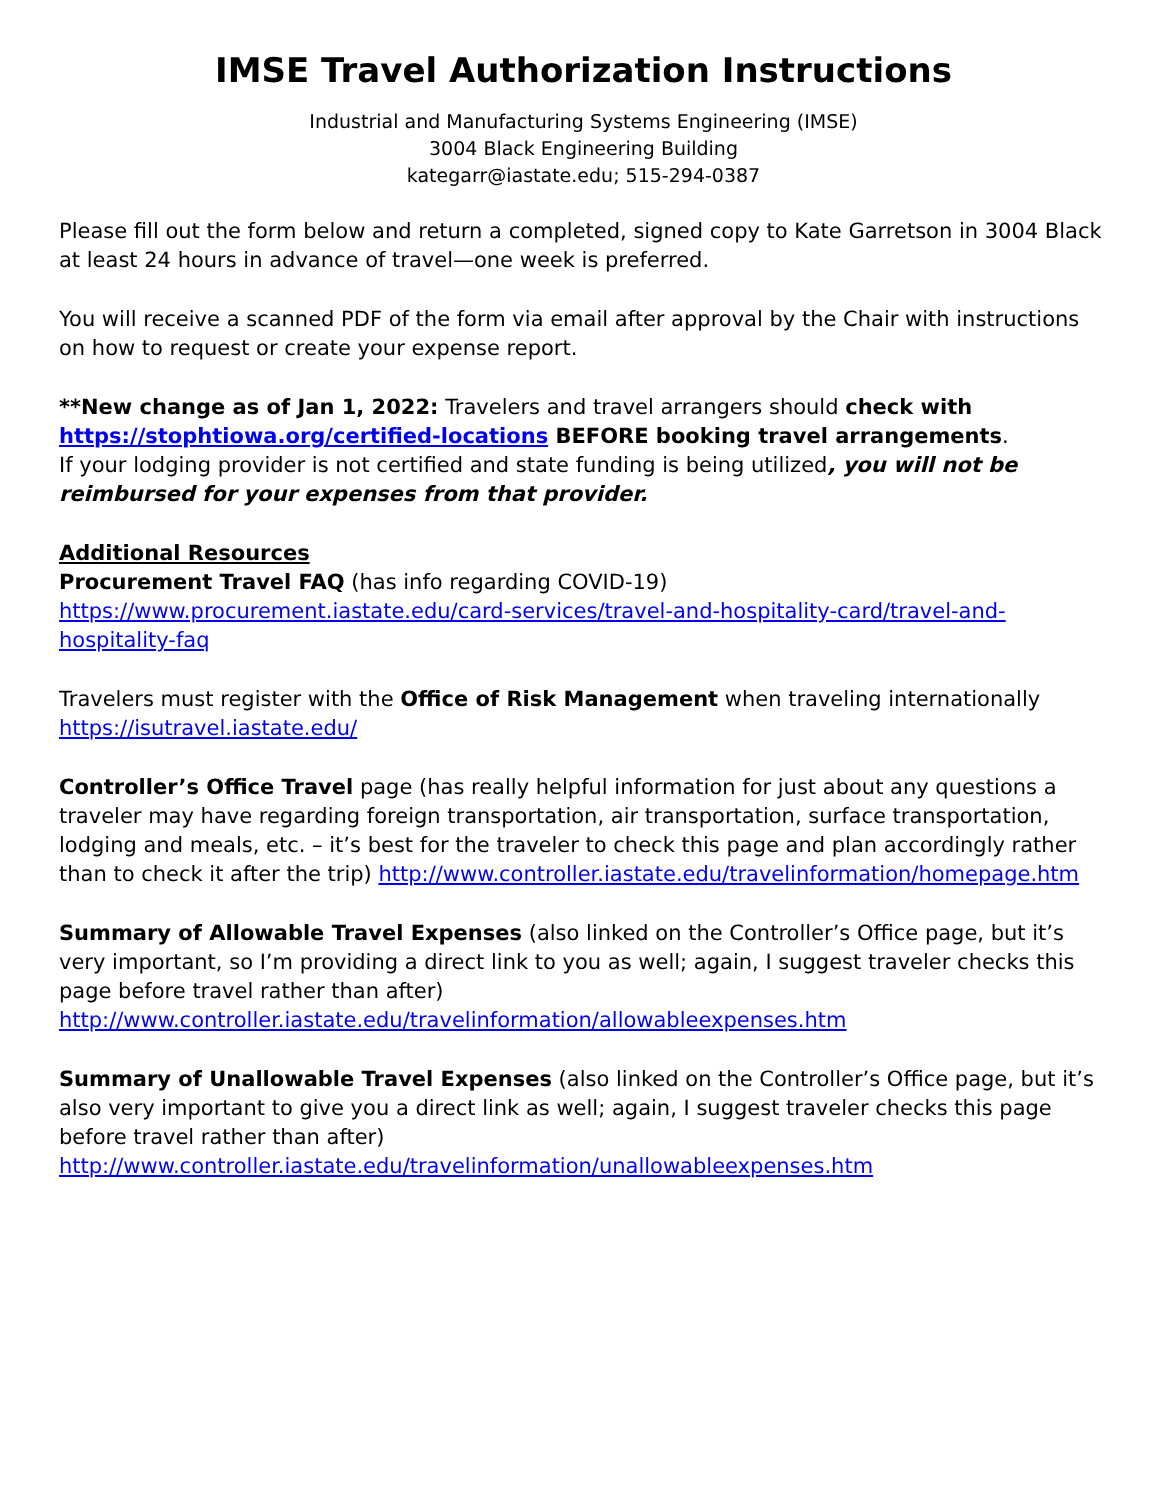IMSE Travel Authorization Instructions
Industrial and Manufacturing Systems Engineering (IMSE)
3004 Black Engineering Building
kategarr@iastate.edu; 515-294-0387
Please fill out the form below and return a completed, signed copy to Kate Garretson in 3004 Black at least 24 hours in advance of travel—one week is preferred.
You will receive a scanned PDF of the form via email after approval by the Chair with instructions on how to request or create your expense report.
**New change as of Jan 1, 2022: Travelers and travel arrangers should check with https://stophtiowa.org/certified-locations BEFORE booking travel arrangements.
If your lodging provider is not certified and state funding is being utilized, you will not be reimbursed for your expenses from that provider.
Additional Resources
Procurement Travel FAQ (has info regarding COVID-19)
https://www.procurement.iastate.edu/card-services/travel-and-hospitality-card/travel-and-hospitality-faq
Travelers must register with the Office of Risk Management when traveling internationally https://isutravel.iastate.edu/
Controller’s Office Travel page (has really helpful information for just about any questions a traveler may have regarding foreign transportation, air transportation, surface transportation, lodging and meals, etc. – it’s best for the traveler to check this page and plan accordingly rather than to check it after the trip) http://www.controller.iastate.edu/travelinformation/homepage.htm
Summary of Allowable Travel Expenses (also linked on the Controller’s Office page, but it’s very important, so I’m providing a direct link to you as well; again, I suggest traveler checks this page before travel rather than after) http://www.controller.iastate.edu/travelinformation/allowableexpenses.htm
Summary of Unallowable Travel Expenses (also linked on the Controller’s Office page, but it’s also very important to give you a direct link as well; again, I suggest traveler checks this page before travel rather than after) http://www.controller.iastate.edu/travelinformation/unallowableexpenses.htm